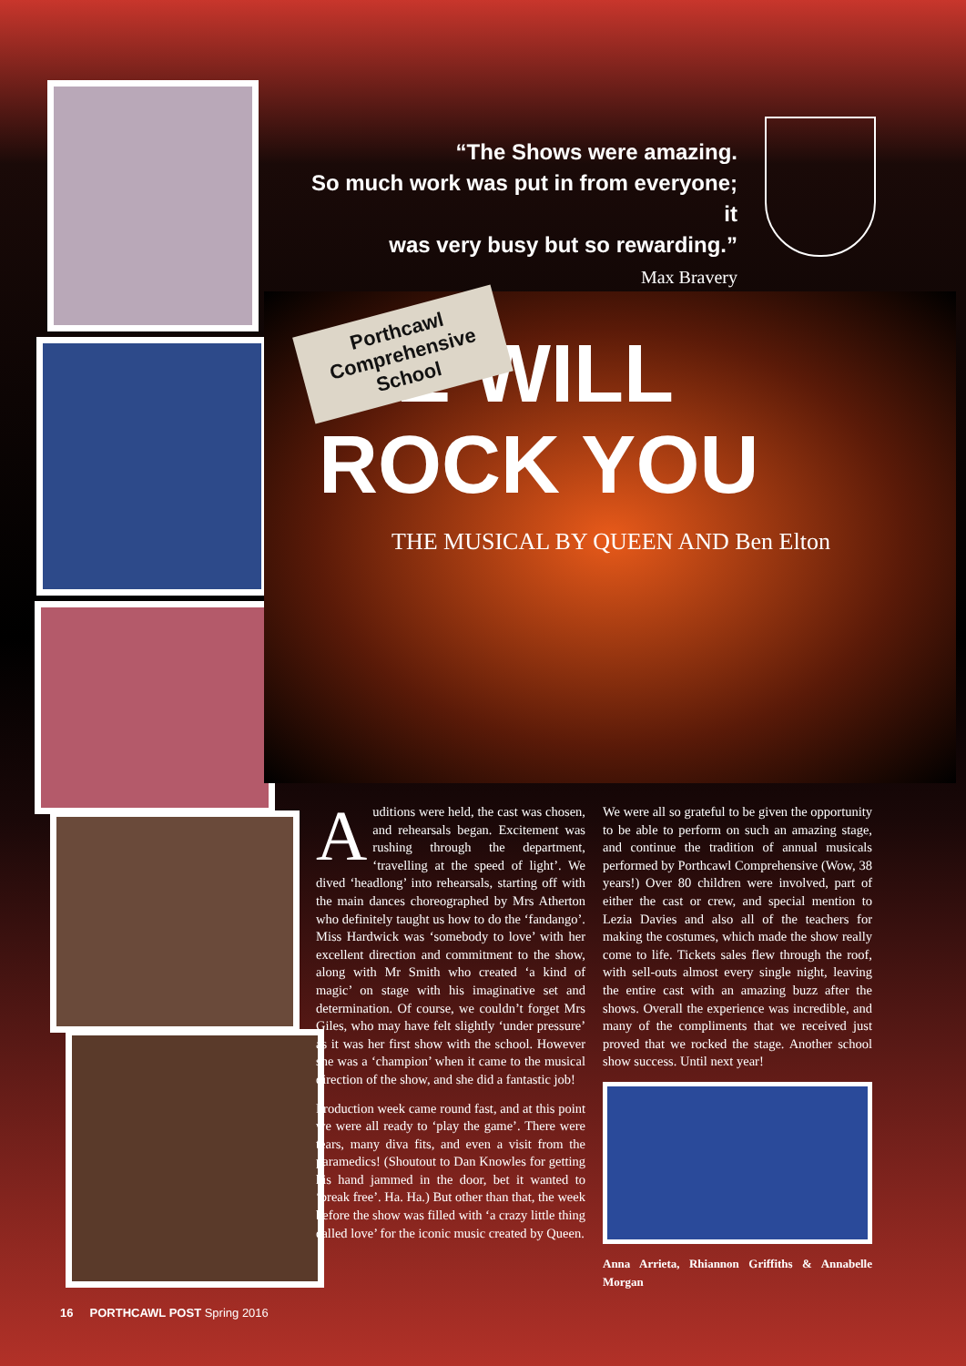“The Shows were amazing.
So much work was put in from everyone; it
was very busy but so rewarding.”
Max Bravery
WE WILL
ROCK YOU
THE MUSICAL BY QUEEN AND Ben Elton
Porthcawl
Comprehensive
School
Auditions were held, the cast was chosen, and rehearsals began. Excitement was rushing through the department, ‘travelling at the speed of light’. We dived ‘headlong’ into rehearsals, starting off with the main dances choreographed by Mrs Atherton who definitely taught us how to do the ‘fandango’. Miss Hardwick was ‘somebody to love’ with her excellent direction and commitment to the show, along with Mr Smith who created ‘a kind of magic’ on stage with his imaginative set and determination. Of course, we couldn’t forget Mrs Giles, who may have felt slightly ‘under pressure’ as it was her first show with the school. However she was a ‘champion’ when it came to the musical direction of the show, and she did a fantastic job!
Production week came round fast, and at this point we were all ready to ‘play the game’. There were tears, many diva fits, and even a visit from the paramedics! (Shoutout to Dan Knowles for getting his hand jammed in the door, bet it wanted to ‘break free’. Ha. Ha.) But other than that, the week before the show was filled with ‘a crazy little thing called love’ for the iconic music created by Queen.
We were all so grateful to be given the opportunity to be able to perform on such an amazing stage, and continue the tradition of annual musicals performed by Porthcawl Comprehensive (Wow, 38 years!) Over 80 children were involved, part of either the cast or crew, and special mention to Lezia Davies and also all of the teachers for making the costumes, which made the show really come to life. Tickets sales flew through the roof, with sell-outs almost every single night, leaving the entire cast with an amazing buzz after the shows. Overall the experience was incredible, and many of the compliments that we received just proved that we rocked the stage. Another school show success. Until next year!
Anna Arrieta, Rhiannon Griffiths & Annabelle Morgan
16 PORTHCAWL POST Spring 2016